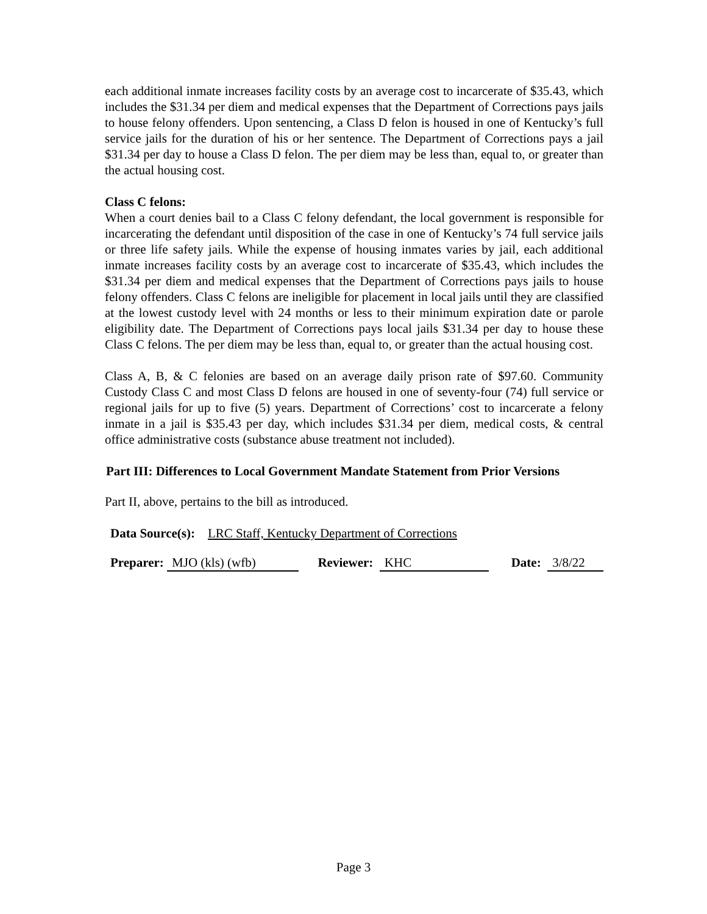each additional inmate increases facility costs by an average cost to incarcerate of $35.43, which includes the $31.34 per diem and medical expenses that the Department of Corrections pays jails to house felony offenders. Upon sentencing, a Class D felon is housed in one of Kentucky’s full service jails for the duration of his or her sentence. The Department of Corrections pays a jail $31.34 per day to house a Class D felon. The per diem may be less than, equal to, or greater than the actual housing cost.
Class C felons:
When a court denies bail to a Class C felony defendant, the local government is responsible for incarcerating the defendant until disposition of the case in one of Kentucky’s 74 full service jails or three life safety jails. While the expense of housing inmates varies by jail, each additional inmate increases facility costs by an average cost to incarcerate of $35.43, which includes the $31.34 per diem and medical expenses that the Department of Corrections pays jails to house felony offenders. Class C felons are ineligible for placement in local jails until they are classified at the lowest custody level with 24 months or less to their minimum expiration date or parole eligibility date. The Department of Corrections pays local jails $31.34 per day to house these Class C felons. The per diem may be less than, equal to, or greater than the actual housing cost.
Class A, B, & C felonies are based on an average daily prison rate of $97.60. Community Custody Class C and most Class D felons are housed in one of seventy-four (74) full service or regional jails for up to five (5) years. Department of Corrections’ cost to incarcerate a felony inmate in a jail is $35.43 per day, which includes $31.34 per diem, medical costs, & central office administrative costs (substance abuse treatment not included).
Part III: Differences to Local Government Mandate Statement from Prior Versions
Part II, above, pertains to the bill as introduced.
Data Source(s): LRC Staff, Kentucky Department of Corrections
Preparer: MJO (kls) (wfb) Reviewer: KHC Date: 3/8/22
Page 3